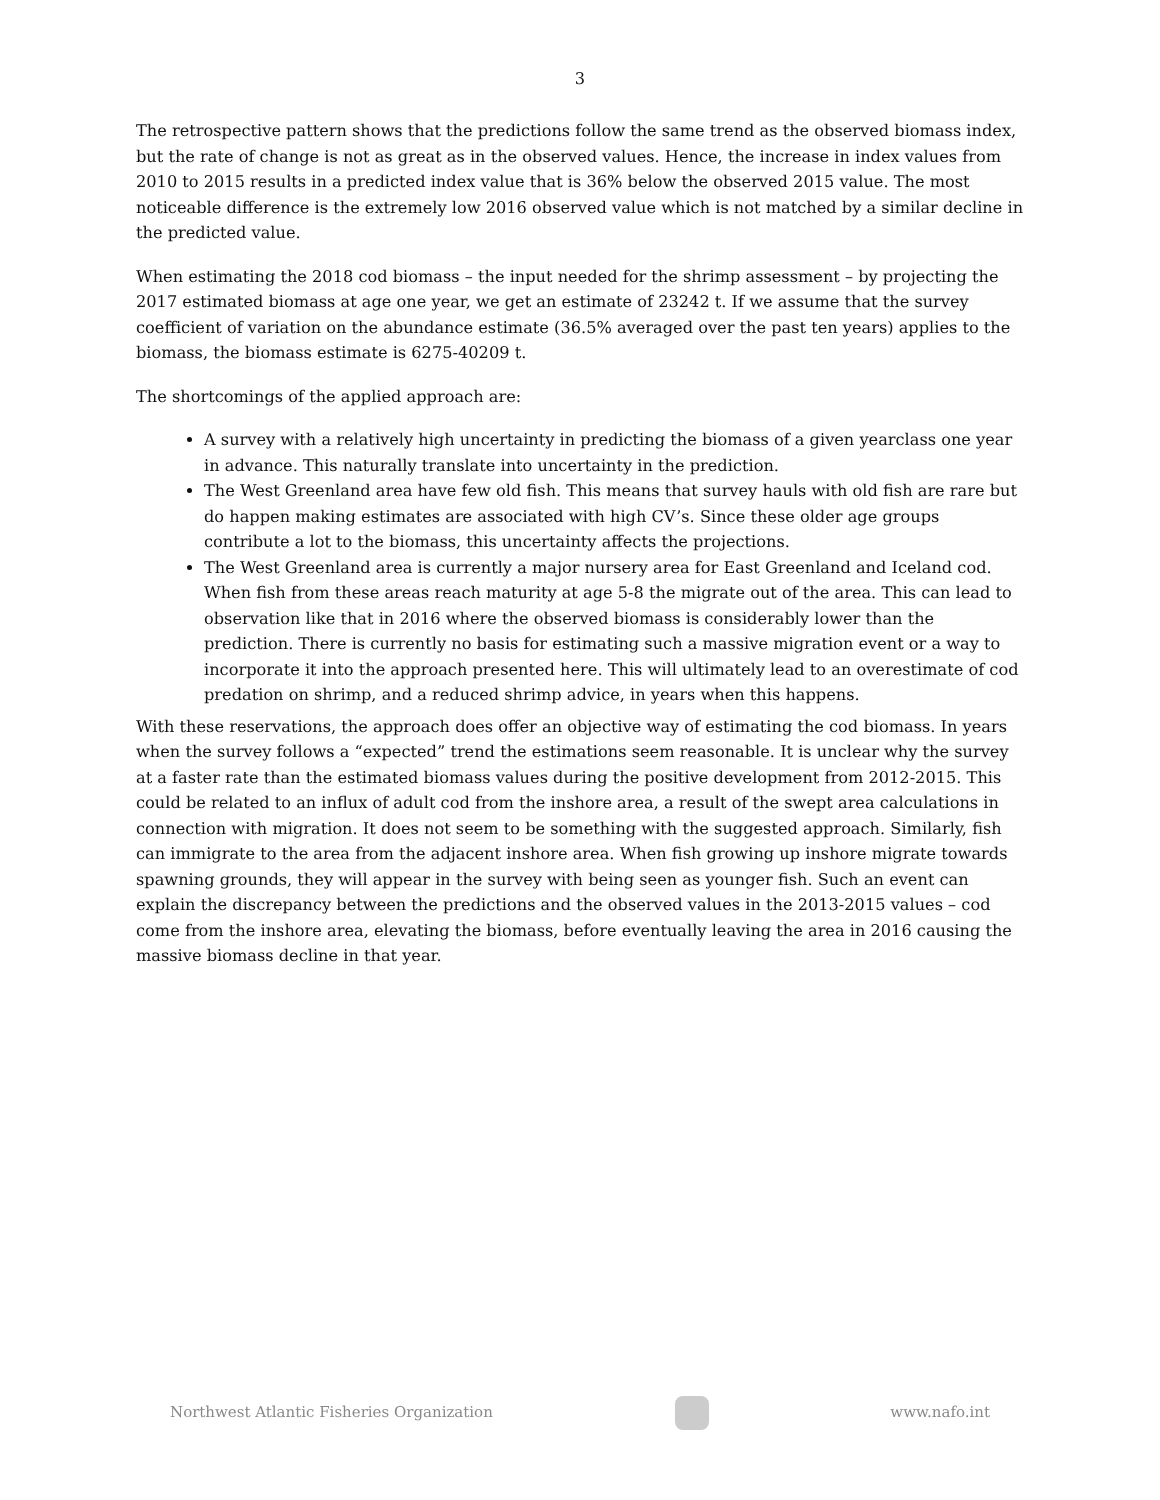3
The retrospective pattern shows that the predictions follow the same trend as the observed biomass index, but the rate of change is not as great as in the observed values. Hence, the increase in index values from 2010 to 2015 results in a predicted index value that is 36% below the observed 2015 value. The most noticeable difference is the extremely low 2016 observed value which is not matched by a similar decline in the predicted value.
When estimating the 2018 cod biomass – the input needed for the shrimp assessment – by projecting the 2017 estimated biomass at age one year, we get an estimate of 23242 t. If we assume that the survey coefficient of variation on the abundance estimate (36.5% averaged over the past ten years) applies to the biomass, the biomass estimate is 6275-40209 t.
The shortcomings of the applied approach are:
A survey with a relatively high uncertainty in predicting the biomass of a given yearclass one year in advance. This naturally translate into uncertainty in the prediction.
The West Greenland area have few old fish. This means that survey hauls with old fish are rare but do happen making estimates are associated with high CV’s. Since these older age groups contribute a lot to the biomass, this uncertainty affects the projections.
The West Greenland area is currently a major nursery area for East Greenland and Iceland cod. When fish from these areas reach maturity at age 5-8 the migrate out of the area. This can lead to observation like that in 2016 where the observed biomass is considerably lower than the prediction. There is currently no basis for estimating such a massive migration event or a way to incorporate it into the approach presented here. This will ultimately lead to an overestimate of cod predation on shrimp, and a reduced shrimp advice, in years when this happens.
With these reservations, the approach does offer an objective way of estimating the cod biomass. In years when the survey follows a “expected” trend the estimations seem reasonable. It is unclear why the survey at a faster rate than the estimated biomass values during the positive development from 2012-2015. This could be related to an influx of adult cod from the inshore area, a result of the swept area calculations in connection with migration. It does not seem to be something with the suggested approach. Similarly, fish can immigrate to the area from the adjacent inshore area. When fish growing up inshore migrate towards spawning grounds, they will appear in the survey with being seen as younger fish. Such an event can explain the discrepancy between the predictions and the observed values in the 2013-2015 values – cod come from the inshore area, elevating the biomass, before eventually leaving the area in 2016 causing the massive biomass decline in that year.
Northwest Atlantic Fisheries Organization
www.nafo.int